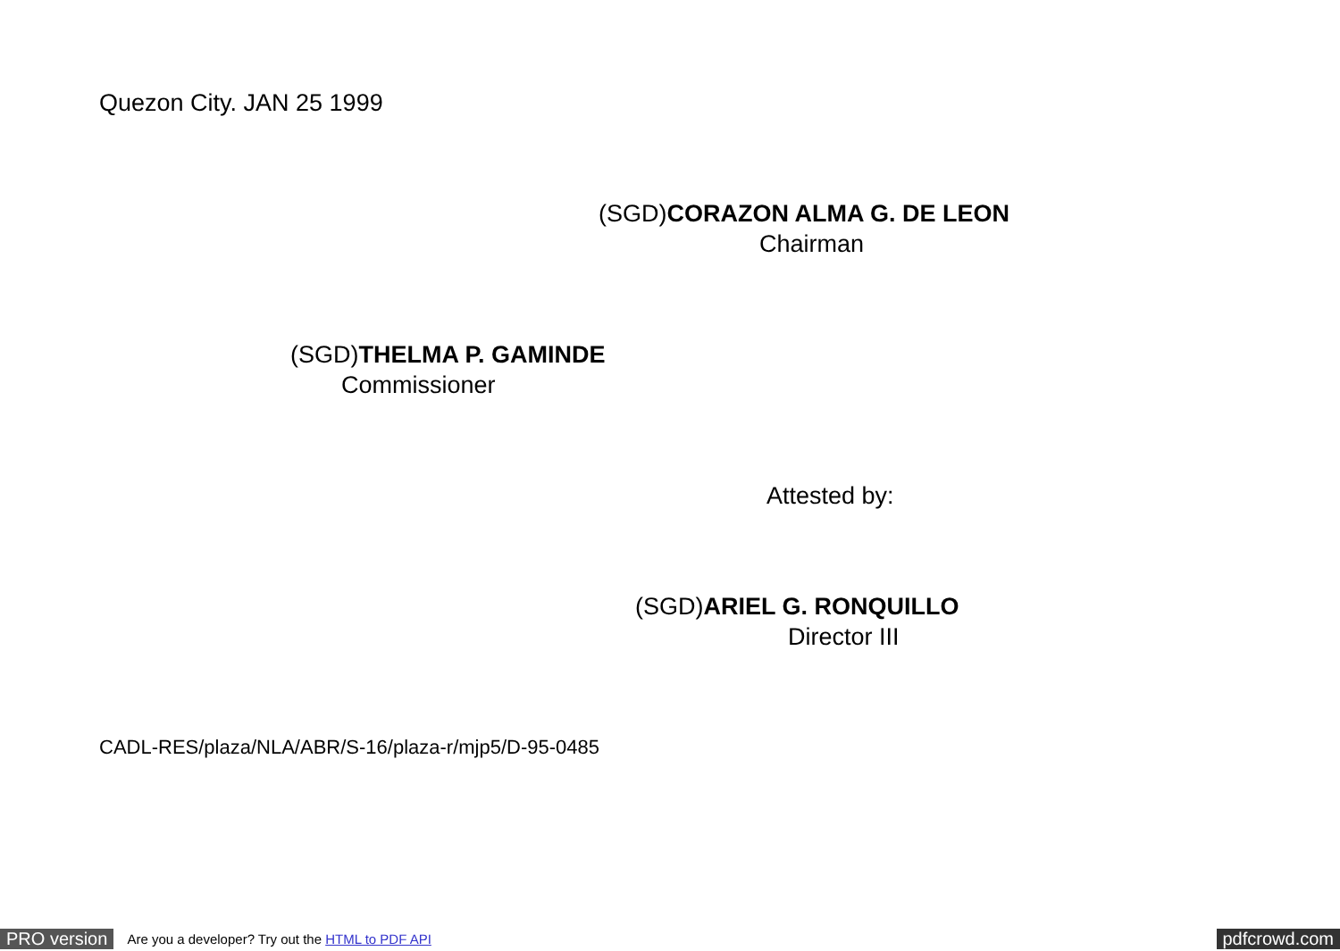Quezon City. JAN 25 1999
(SGD)CORAZON ALMA G. DE LEON
Chairman
(SGD)THELMA P. GAMINDE
Commissioner
Attested by:
(SGD)ARIEL G. RONQUILLO
Director III
CADL-RES/plaza/NLA/ABR/S-16/plaza-r/mjp5/D-95-0485
PRO version Are you a developer? Try out the HTML to PDF API pdfcrowd.com